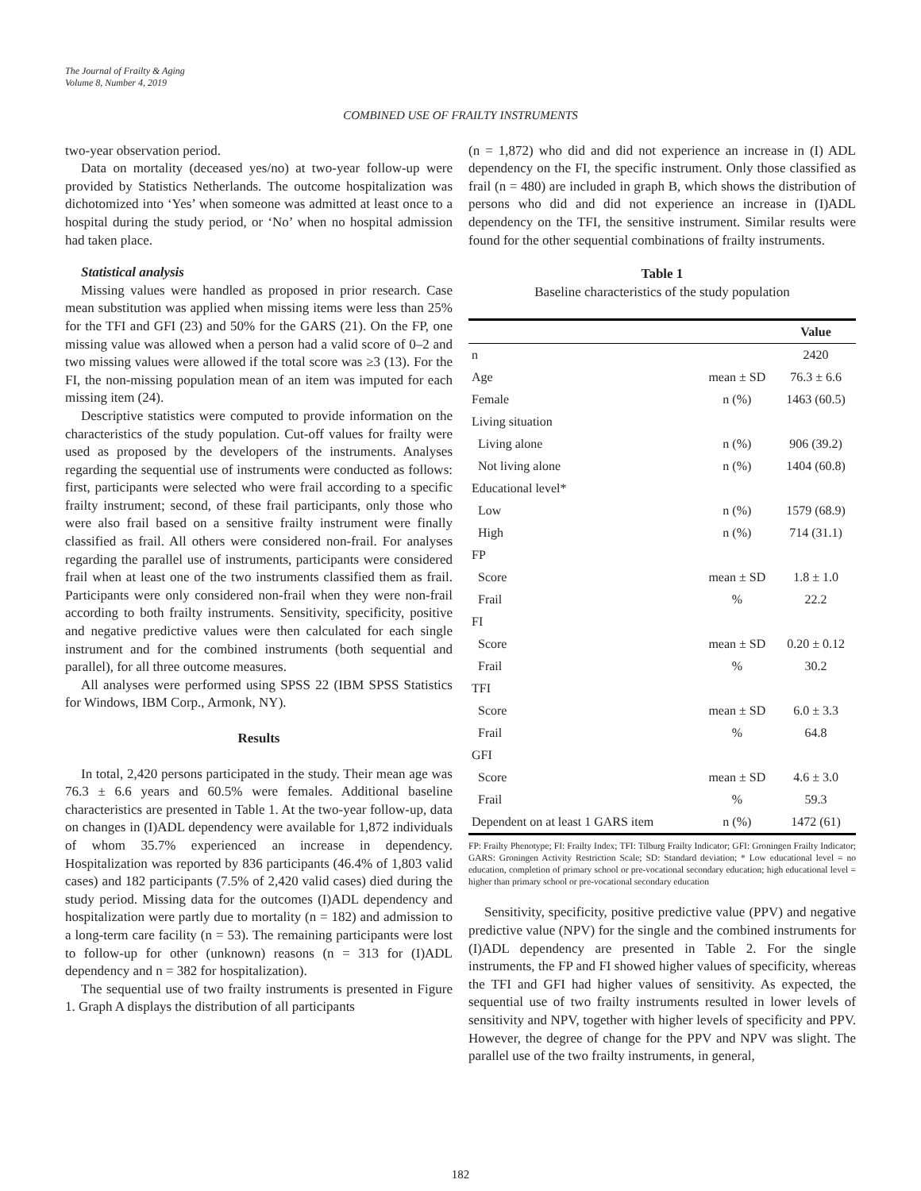The Journal of Frailty & Aging
Volume 8, Number 4, 2019
COMBINED USE OF FRAILTY INSTRUMENTS
two-year observation period.
Data on mortality (deceased yes/no) at two-year follow-up were provided by Statistics Netherlands. The outcome hospitalization was dichotomized into ‘Yes’ when someone was admitted at least once to a hospital during the study period, or ‘No’ when no hospital admission had taken place.
Statistical analysis
Missing values were handled as proposed in prior research. Case mean substitution was applied when missing items were less than 25% for the TFI and GFI (23) and 50% for the GARS (21). On the FP, one missing value was allowed when a person had a valid score of 0–2 and two missing values were allowed if the total score was ≥3 (13). For the FI, the non-missing population mean of an item was imputed for each missing item (24).
Descriptive statistics were computed to provide information on the characteristics of the study population. Cut-off values for frailty were used as proposed by the developers of the instruments. Analyses regarding the sequential use of instruments were conducted as follows: first, participants were selected who were frail according to a specific frailty instrument; second, of these frail participants, only those who were also frail based on a sensitive frailty instrument were finally classified as frail. All others were considered non-frail. For analyses regarding the parallel use of instruments, participants were considered frail when at least one of the two instruments classified them as frail. Participants were only considered non-frail when they were non-frail according to both frailty instruments. Sensitivity, specificity, positive and negative predictive values were then calculated for each single instrument and for the combined instruments (both sequential and parallel), for all three outcome measures.
All analyses were performed using SPSS 22 (IBM SPSS Statistics for Windows, IBM Corp., Armonk, NY).
Results
In total, 2,420 persons participated in the study. Their mean age was 76.3 ± 6.6 years and 60.5% were females. Additional baseline characteristics are presented in Table 1. At the two-year follow-up, data on changes in (I)ADL dependency were available for 1,872 individuals of whom 35.7% experienced an increase in dependency. Hospitalization was reported by 836 participants (46.4% of 1,803 valid cases) and 182 participants (7.5% of 2,420 valid cases) died during the study period. Missing data for the outcomes (I)ADL dependency and hospitalization were partly due to mortality (n = 182) and admission to a long-term care facility (n = 53). The remaining participants were lost to follow-up for other (unknown) reasons (n = 313 for (I)ADL dependency and n = 382 for hospitalization).
The sequential use of two frailty instruments is presented in Figure 1. Graph A displays the distribution of all participants
(n = 1,872) who did and did not experience an increase in (I) ADL dependency on the FI, the specific instrument. Only those classified as frail (n = 480) are included in graph B, which shows the distribution of persons who did and did not experience an increase in (I)ADL dependency on the TFI, the sensitive instrument. Similar results were found for the other sequential combinations of frailty instruments.
Table 1
Baseline characteristics of the study population
| | | Value |
| --- | --- | --- |
| n | | 2420 |
| Age | mean ± SD | 76.3 ± 6.6 |
| Female | n (%) | 1463 (60.5) |
| Living situation | | |
| Living alone | n (%) | 906 (39.2) |
| Not living alone | n (%) | 1404 (60.8) |
| Educational level* | | |
| Low | n (%) | 1579 (68.9) |
| High | n (%) | 714 (31.1) |
| FP | | |
| Score | mean ± SD | 1.8 ± 1.0 |
| Frail | % | 22.2 |
| FI | | |
| Score | mean ± SD | 0.20 ± 0.12 |
| Frail | % | 30.2 |
| TFI | | |
| Score | mean ± SD | 6.0 ± 3.3 |
| Frail | % | 64.8 |
| GFI | | |
| Score | mean ± SD | 4.6 ± 3.0 |
| Frail | % | 59.3 |
| Dependent on at least 1 GARS item | n (%) | 1472 (61) |
FP: Frailty Phenotype; FI: Frailty Index; TFI: Tilburg Frailty Indicator; GFI: Groningen Frailty Indicator; GARS: Groningen Activity Restriction Scale; SD: Standard deviation; * Low educational level = no education, completion of primary school or pre-vocational secondary education; high educational level = higher than primary school or pre-vocational secondary education
Sensitivity, specificity, positive predictive value (PPV) and negative predictive value (NPV) for the single and the combined instruments for (I)ADL dependency are presented in Table 2. For the single instruments, the FP and FI showed higher values of specificity, whereas the TFI and GFI had higher values of sensitivity. As expected, the sequential use of two frailty instruments resulted in lower levels of sensitivity and NPV, together with higher levels of specificity and PPV. However, the degree of change for the PPV and NPV was slight. The parallel use of the two frailty instruments, in general,
182